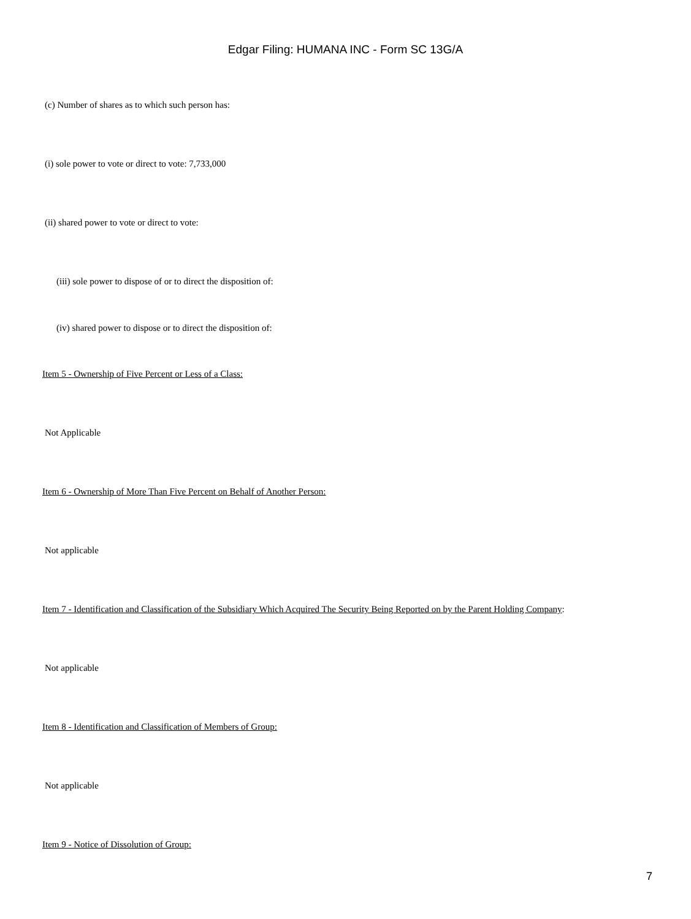Edgar Filing: HUMANA INC - Form SC 13G/A
(c) Number of shares as to which such person has:
(i) sole power to vote or direct to vote: 7,733,000
(ii) shared power to vote or direct to vote:
(iii) sole power to dispose of or to direct the disposition of:
(iv) shared power to dispose or to direct the disposition of:
Item 5 - Ownership of Five Percent or Less of a Class:
Not Applicable
Item 6 - Ownership of More Than Five Percent on Behalf of Another Person:
Not applicable
Item 7 - Identification and Classification of the Subsidiary Which Acquired The Security Being Reported on by the Parent Holding Company:
Not applicable
Item 8 - Identification and Classification of Members of Group:
Not applicable
Item 9 - Notice of Dissolution of Group:
7